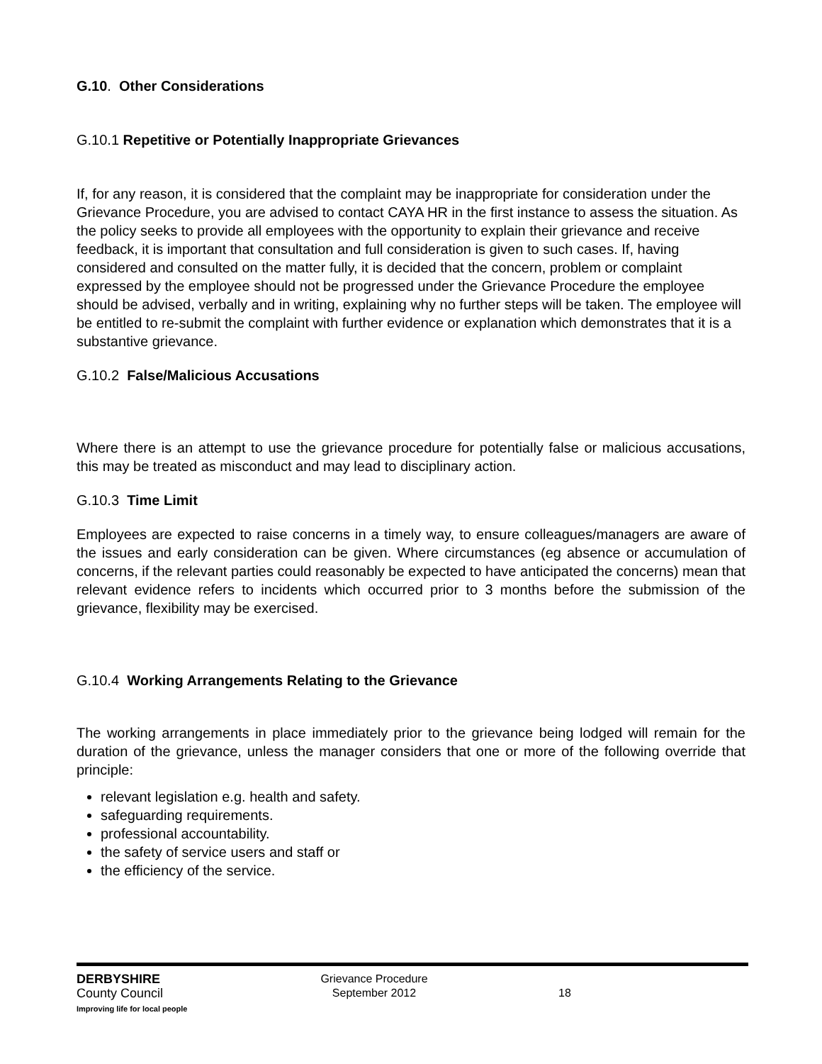G.10. Other Considerations
G.10.1 Repetitive or Potentially Inappropriate Grievances
If, for any reason, it is considered that the complaint may be inappropriate for consideration under the Grievance Procedure, you are advised to contact CAYA HR in the first instance to assess the situation. As the policy seeks to provide all employees with the opportunity to explain their grievance and receive feedback, it is important that consultation and full consideration is given to such cases. If, having considered and consulted on the matter fully, it is decided that the concern, problem or complaint expressed by the employee should not be progressed under the Grievance Procedure the employee should be advised, verbally and in writing, explaining why no further steps will be taken. The employee will be entitled to re-submit the complaint with further evidence or explanation which demonstrates that it is a substantive grievance.
G.10.2 False/Malicious Accusations
Where there is an attempt to use the grievance procedure for potentially false or malicious accusations, this may be treated as misconduct and may lead to disciplinary action.
G.10.3 Time Limit
Employees are expected to raise concerns in a timely way, to ensure colleagues/managers are aware of the issues and early consideration can be given. Where circumstances (eg absence or accumulation of concerns, if the relevant parties could reasonably be expected to have anticipated the concerns) mean that relevant evidence refers to incidents which occurred prior to 3 months before the submission of the grievance, flexibility may be exercised.
G.10.4 Working Arrangements Relating to the Grievance
The working arrangements in place immediately prior to the grievance being lodged will remain for the duration of the grievance, unless the manager considers that one or more of the following override that principle:
relevant legislation e.g. health and safety.
safeguarding requirements.
professional accountability.
the safety of service users and staff or
the efficiency of the service.
DERBYSHIRE
County Council
Improving life for local people
Grievance Procedure
September 2012
18